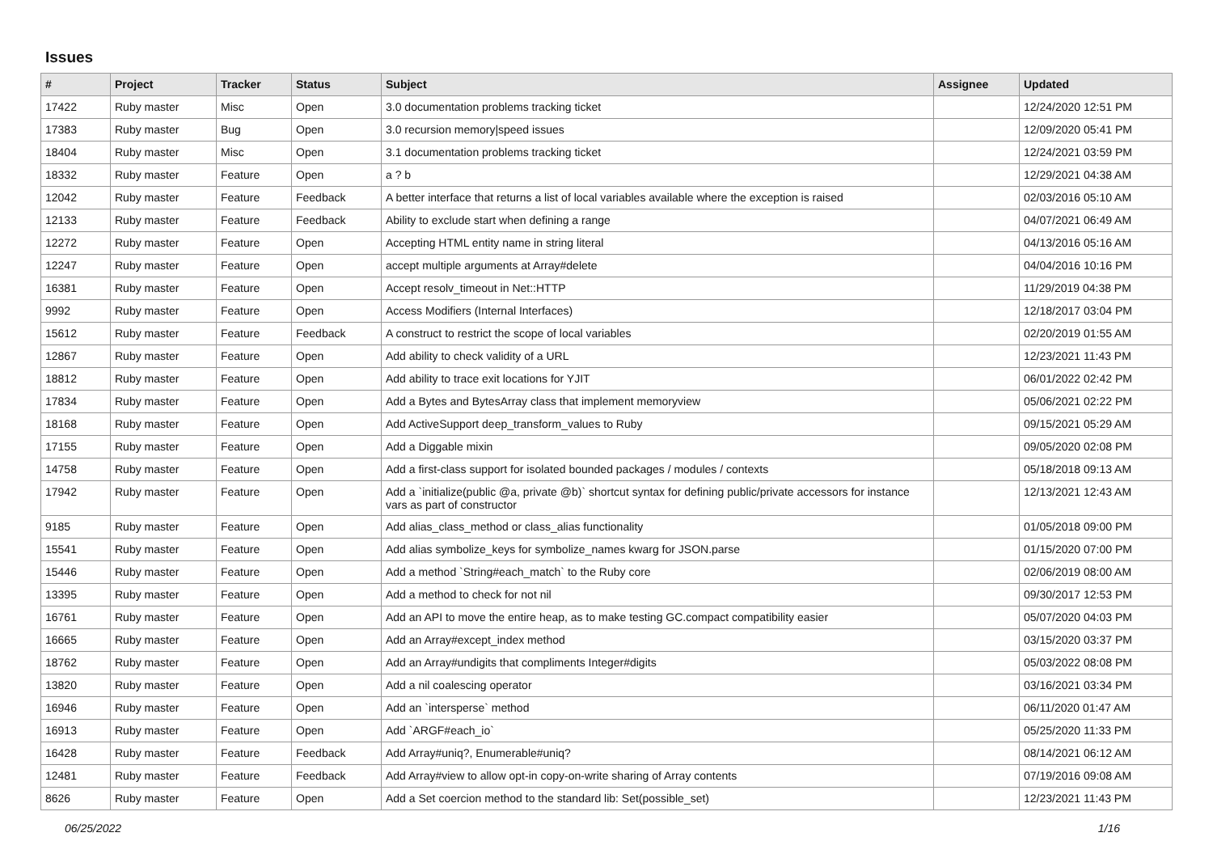Issues
| # | Project | Tracker | Status | Subject | Assignee | Updated |
| --- | --- | --- | --- | --- | --- | --- |
| 17422 | Ruby master | Misc | Open | 3.0 documentation problems tracking ticket | | 12/24/2020 12:51 PM |
| 17383 | Ruby master | Bug | Open | 3.0 recursion memory/speed issues | | 12/09/2020 05:41 PM |
| 18404 | Ruby master | Misc | Open | 3.1 documentation problems tracking ticket | | 12/24/2021 03:59 PM |
| 18332 | Ruby master | Feature | Open | a ? b | | 12/29/2021 04:38 AM |
| 12042 | Ruby master | Feature | Feedback | A better interface that returns a list of local variables available where the exception is raised | | 02/03/2016 05:10 AM |
| 12133 | Ruby master | Feature | Feedback | Ability to exclude start when defining a range | | 04/07/2021 06:49 AM |
| 12272 | Ruby master | Feature | Open | Accepting HTML entity name in string literal | | 04/13/2016 05:16 AM |
| 12247 | Ruby master | Feature | Open | accept multiple arguments at Array#delete | | 04/04/2016 10:16 PM |
| 16381 | Ruby master | Feature | Open | Accept resolv_timeout in Net::HTTP | | 11/29/2019 04:38 PM |
| 9992 | Ruby master | Feature | Open | Access Modifiers (Internal Interfaces) | | 12/18/2017 03:04 PM |
| 15612 | Ruby master | Feature | Feedback | A construct to restrict the scope of local variables | | 02/20/2019 01:55 AM |
| 12867 | Ruby master | Feature | Open | Add ability to check validity of a URL | | 12/23/2021 11:43 PM |
| 18812 | Ruby master | Feature | Open | Add ability to trace exit locations for YJIT | | 06/01/2022 02:42 PM |
| 17834 | Ruby master | Feature | Open | Add a Bytes and BytesArray class that implement memoryview | | 05/06/2021 02:22 PM |
| 18168 | Ruby master | Feature | Open | Add ActiveSupport deep_transform_values to Ruby | | 09/15/2021 05:29 AM |
| 17155 | Ruby master | Feature | Open | Add a Diggable mixin | | 09/05/2020 02:08 PM |
| 14758 | Ruby master | Feature | Open | Add a first-class support for isolated bounded packages / modules / contexts | | 05/18/2018 09:13 AM |
| 17942 | Ruby master | Feature | Open | Add a `initialize(public @a, private @b)` shortcut syntax for defining public/private accessors for instance vars as part of constructor | | 12/13/2021 12:43 AM |
| 9185 | Ruby master | Feature | Open | Add alias_class_method or class_alias functionality | | 01/05/2018 09:00 PM |
| 15541 | Ruby master | Feature | Open | Add alias symbolize_keys for symbolize_names kwarg for JSON.parse | | 01/15/2020 07:00 PM |
| 15446 | Ruby master | Feature | Open | Add a method `String#each_match` to the Ruby core | | 02/06/2019 08:00 AM |
| 13395 | Ruby master | Feature | Open | Add a method to check for not nil | | 09/30/2017 12:53 PM |
| 16761 | Ruby master | Feature | Open | Add an API to move the entire heap, as to make testing GC.compact compatibility easier | | 05/07/2020 04:03 PM |
| 16665 | Ruby master | Feature | Open | Add an Array#except_index method | | 03/15/2020 03:37 PM |
| 18762 | Ruby master | Feature | Open | Add an Array#undigits that compliments Integer#digits | | 05/03/2022 08:08 PM |
| 13820 | Ruby master | Feature | Open | Add a nil coalescing operator | | 03/16/2021 03:34 PM |
| 16946 | Ruby master | Feature | Open | Add an `intersperse` method | | 06/11/2020 01:47 AM |
| 16913 | Ruby master | Feature | Open | Add `ARGF#each_io` | | 05/25/2020 11:33 PM |
| 16428 | Ruby master | Feature | Feedback | Add Array#uniq?, Enumerable#uniq? | | 08/14/2021 06:12 AM |
| 12481 | Ruby master | Feature | Feedback | Add Array#view to allow opt-in copy-on-write sharing of Array contents | | 07/19/2016 09:08 AM |
| 8626 | Ruby master | Feature | Open | Add a Set coercion method to the standard lib: Set(possible_set) | | 12/23/2021 11:43 PM |
06/25/2022 1/16